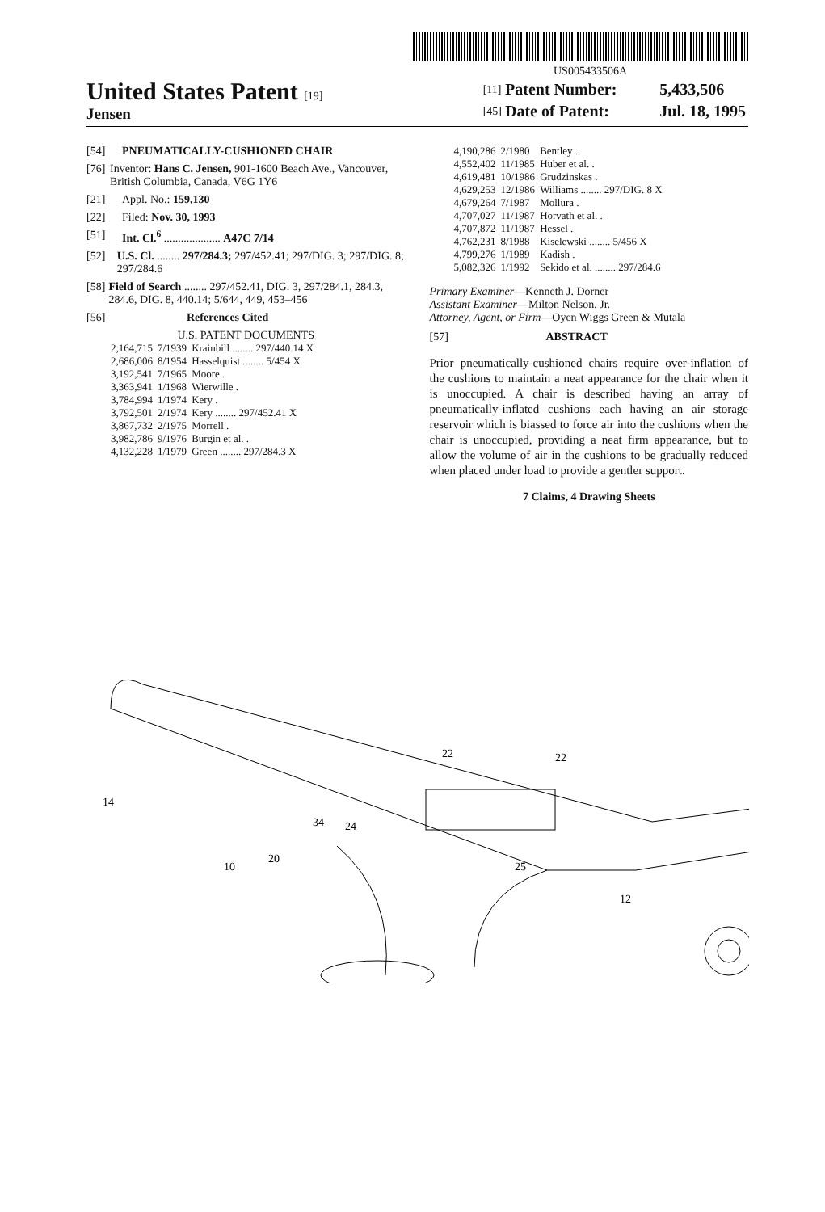US005433506A
United States Patent [19]
Jensen
| [11] | Patent Number: | 5,433,506 |
| [45] | Date of Patent: | Jul. 18, 1995 |
[54] PNEUMATICALLY-CUSHIONED CHAIR
[76] Inventor: Hans C. Jensen, 901-1600 Beach Ave., Vancouver, British Columbia, Canada, V6G 1Y6
[21] Appl. No.: 159,130
[22] Filed: Nov. 30, 1993
[51] Int. Cl.<sup>6</sup> .................... A47C 7/14
[52] U.S. Cl. ........ 297/284.3; 297/452.41; 297/DIG. 3; 297/DIG. 8; 297/284.6
[58] Field of Search ........ 297/452.41, DIG. 3, 297/284.1, 284.3, 284.6, DIG. 8, 440.14; 5/644, 449, 453–456
[56] References Cited
U.S. PATENT DOCUMENTS
| 2,164,715 | 7/1939 | Krainbill ........ 297/440.14 X |
| 2,686,006 | 8/1954 | Hasselquist ........ 5/454 X |
| 3,192,541 | 7/1965 | Moore . |
| 3,363,941 | 1/1968 | Wierwille . |
| 3,784,994 | 1/1974 | Kery . |
| 3,792,501 | 2/1974 | Kery ........ 297/452.41 X |
| 3,867,732 | 2/1975 | Morrell . |
| 3,982,786 | 9/1976 | Burgin et al. . |
| 4,132,228 | 1/1979 | Green ........ 297/284.3 X |
| 4,190,286 | 2/1980 | Bentley . |
| 4,552,402 | 11/1985 | Huber et al. . |
| 4,619,481 | 10/1986 | Grudzinskas . |
| 4,629,253 | 12/1986 | Williams ........ 297/DIG. 8 X |
| 4,679,264 | 7/1987 | Mollura . |
| 4,707,027 | 11/1987 | Horvath et al. . |
| 4,707,872 | 11/1987 | Hessel . |
| 4,762,231 | 8/1988 | Kiselewski ........ 5/456 X |
| 4,799,276 | 1/1989 | Kadish . |
| 5,082,326 | 1/1992 | Sekido et al. ........ 297/284.6 |
Primary Examiner—Kenneth J. Dorner
Assistant Examiner—Milton Nelson, Jr.
Attorney, Agent, or Firm—Oyen Wiggs Green & Mutala
[57] ABSTRACT
Prior pneumatically-cushioned chairs require over-inflation of the cushions to maintain a neat appearance for the chair when it is unoccupied. A chair is described having an array of pneumatically-inflated cushions each having an air storage reservoir which is biassed to force air into the cushions when the chair is unoccupied, providing a neat firm appearance, but to allow the volume of air in the cushions to be gradually reduced when placed under load to provide a gentler support.
7 Claims, 4 Drawing Sheets
14
10
20
34
24
22
25
22
12